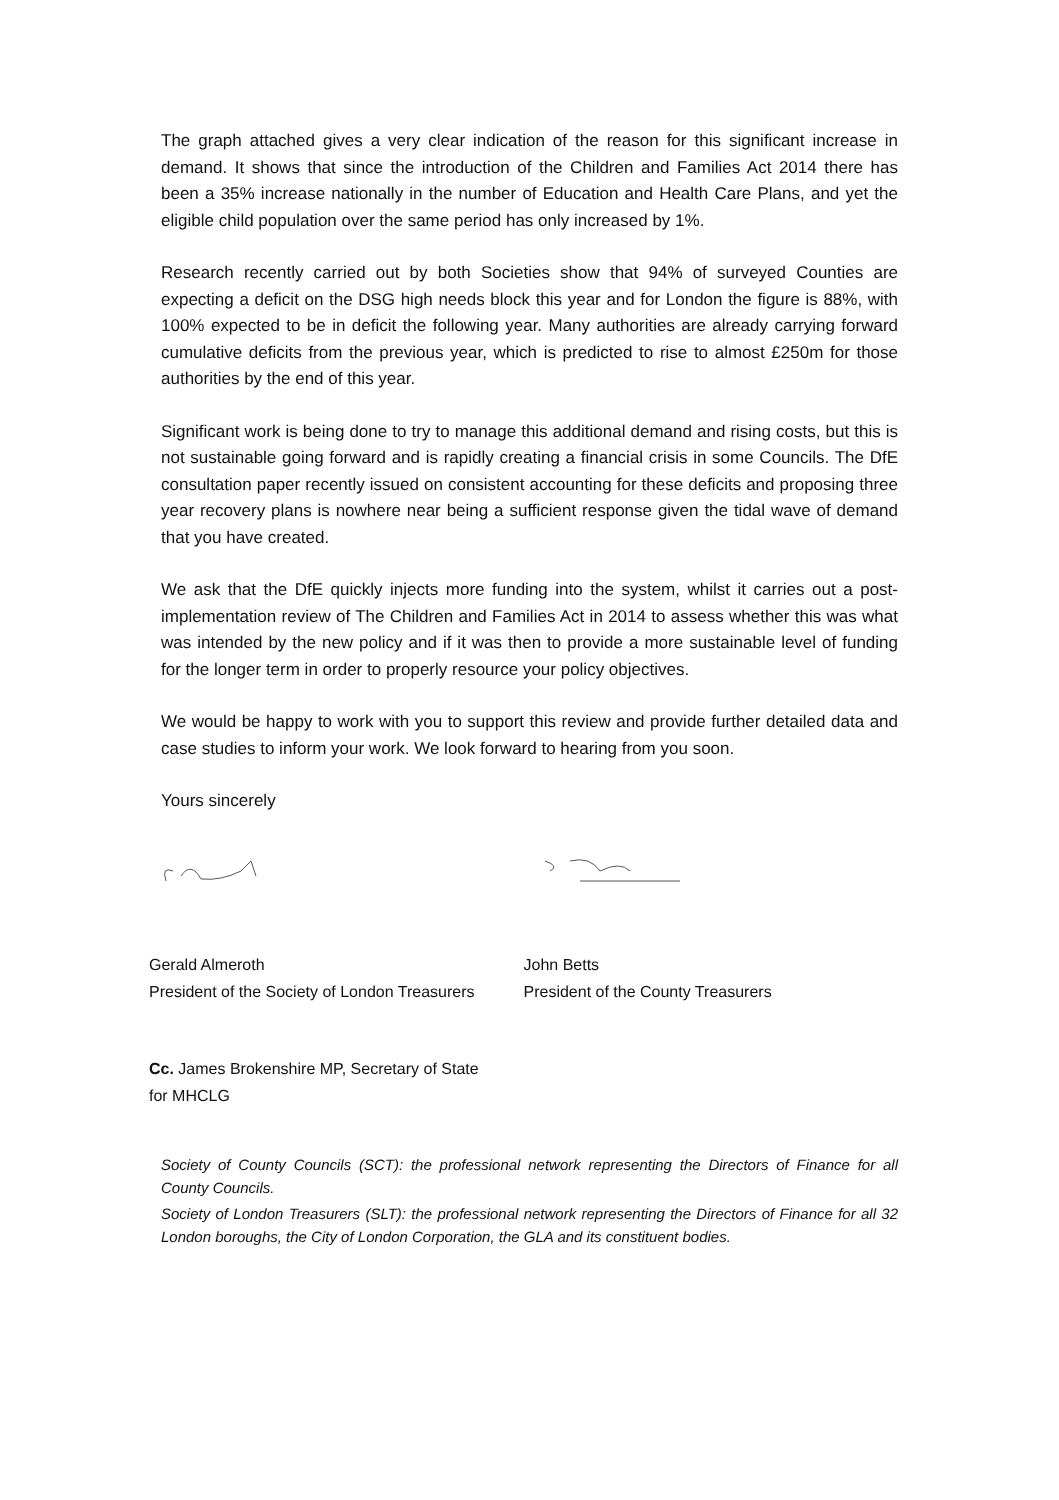The graph attached gives a very clear indication of the reason for this significant increase in demand. It shows that since the introduction of the Children and Families Act 2014 there has been a 35% increase nationally in the number of Education and Health Care Plans, and yet the eligible child population over the same period has only increased by 1%.
Research recently carried out by both Societies show that 94% of surveyed Counties are expecting a deficit on the DSG high needs block this year and for London the figure is 88%, with 100% expected to be in deficit the following year. Many authorities are already carrying forward cumulative deficits from the previous year, which is predicted to rise to almost £250m for those authorities by the end of this year.
Significant work is being done to try to manage this additional demand and rising costs, but this is not sustainable going forward and is rapidly creating a financial crisis in some Councils. The DfE consultation paper recently issued on consistent accounting for these deficits and proposing three year recovery plans is nowhere near being a sufficient response given the tidal wave of demand that you have created.
We ask that the DfE quickly injects more funding into the system, whilst it carries out a post-implementation review of The Children and Families Act in 2014 to assess whether this was what was intended by the new policy and if it was then to provide a more sustainable level of funding for the longer term in order to properly resource your policy objectives.
We would be happy to work with you to support this review and provide further detailed data and case studies to inform your work. We look forward to hearing from you soon.
Yours sincerely
Gerald Almeroth
President of the Society of London Treasurers
John Betts
President of the County Treasurers
Cc. James Brokenshire MP, Secretary of State
for MHCLG
Society of County Councils (SCT): the professional network representing the Directors of Finance for all County Councils.
Society of London Treasurers (SLT): the professional network representing the Directors of Finance for all 32 London boroughs, the City of London Corporation, the GLA and its constituent bodies.